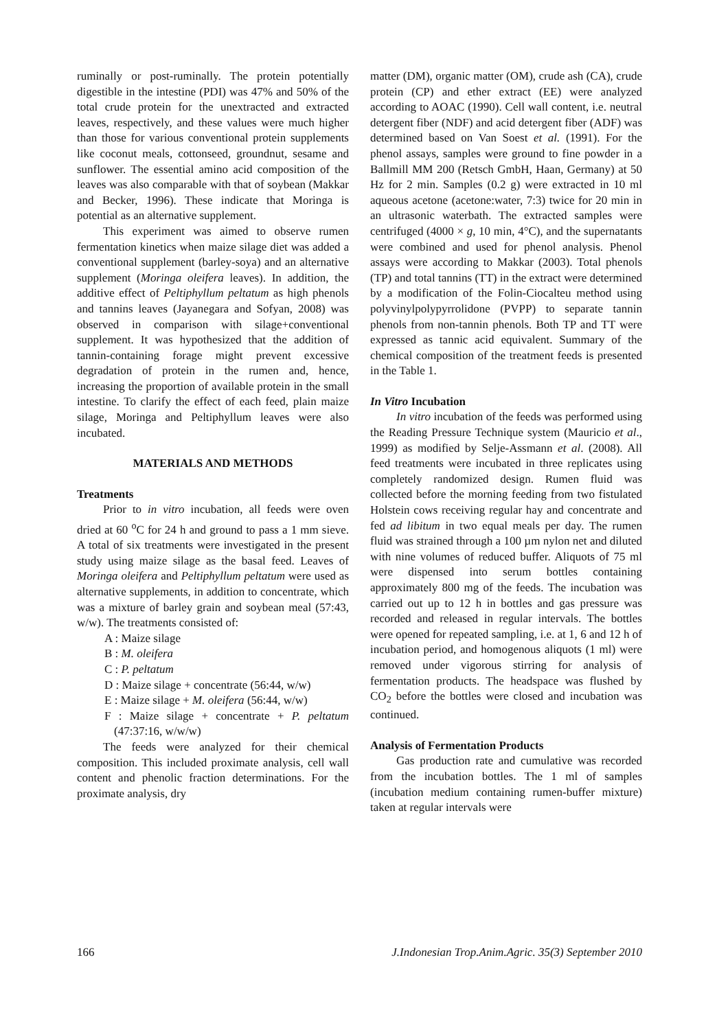ruminally or post-ruminally. The protein potentially digestible in the intestine (PDI) was 47% and 50% of the total crude protein for the unextracted and extracted leaves, respectively, and these values were much higher than those for various conventional protein supplements like coconut meals, cottonseed, groundnut, sesame and sunflower. The essential amino acid composition of the leaves was also comparable with that of soybean (Makkar and Becker, 1996). These indicate that Moringa is potential as an alternative supplement.
This experiment was aimed to observe rumen fermentation kinetics when maize silage diet was added a conventional supplement (barley-soya) and an alternative supplement (Moringa oleifera leaves). In addition, the additive effect of Peltiphyllum peltatum as high phenols and tannins leaves (Jayanegara and Sofyan, 2008) was observed in comparison with silage+conventional supplement. It was hypothesized that the addition of tannin-containing forage might prevent excessive degradation of protein in the rumen and, hence, increasing the proportion of available protein in the small intestine. To clarify the effect of each feed, plain maize silage, Moringa and Peltiphyllum leaves were also incubated.
MATERIALS AND METHODS
Treatments
Prior to in vitro incubation, all feeds were oven dried at 60 <sup>o</sup>C for 24 h and ground to pass a 1 mm sieve. A total of six treatments were investigated in the present study using maize silage as the basal feed. Leaves of Moringa oleifera and Peltiphyllum peltatum were used as alternative supplements, in addition to concentrate, which was a mixture of barley grain and soybean meal (57:43, w/w). The treatments consisted of:
A : Maize silage
B : M. oleifera
C : P. peltatum
D : Maize silage + concentrate (56:44, w/w)
E : Maize silage + M. oleifera (56:44, w/w)
F : Maize silage + concentrate + P. peltatum (47:37:16, w/w/w)
The feeds were analyzed for their chemical composition. This included proximate analysis, cell wall content and phenolic fraction determinations. For the proximate analysis, dry
matter (DM), organic matter (OM), crude ash (CA), crude protein (CP) and ether extract (EE) were analyzed according to AOAC (1990). Cell wall content, i.e. neutral detergent fiber (NDF) and acid detergent fiber (ADF) was determined based on Van Soest et al. (1991). For the phenol assays, samples were ground to fine powder in a Ballmill MM 200 (Retsch GmbH, Haan, Germany) at 50 Hz for 2 min. Samples (0.2 g) were extracted in 10 ml aqueous acetone (acetone:water, 7:3) twice for 20 min in an ultrasonic waterbath. The extracted samples were centrifuged (4000 × g, 10 min, 4°C), and the supernatants were combined and used for phenol analysis. Phenol assays were according to Makkar (2003). Total phenols (TP) and total tannins (TT) in the extract were determined by a modification of the Folin-Ciocalteu method using polyvinylpolypyrrolidone (PVPP) to separate tannin phenols from non-tannin phenols. Both TP and TT were expressed as tannic acid equivalent. Summary of the chemical composition of the treatment feeds is presented in the Table 1.
In Vitro Incubation
In vitro incubation of the feeds was performed using the Reading Pressure Technique system (Mauricio et al., 1999) as modified by Selje-Assmann et al. (2008). All feed treatments were incubated in three replicates using completely randomized design. Rumen fluid was collected before the morning feeding from two fistulated Holstein cows receiving regular hay and concentrate and fed ad libitum in two equal meals per day. The rumen fluid was strained through a 100 µm nylon net and diluted with nine volumes of reduced buffer. Aliquots of 75 ml were dispensed into serum bottles containing approximately 800 mg of the feeds. The incubation was carried out up to 12 h in bottles and gas pressure was recorded and released in regular intervals. The bottles were opened for repeated sampling, i.e. at 1, 6 and 12 h of incubation period, and homogenous aliquots (1 ml) were removed under vigorous stirring for analysis of fermentation products. The headspace was flushed by CO<sub>2</sub> before the bottles were closed and incubation was continued.
Analysis of Fermentation Products
Gas production rate and cumulative was recorded from the incubation bottles. The 1 ml of samples (incubation medium containing rumen-buffer mixture) taken at regular intervals were
166 J.Indonesian Trop.Anim.Agric. 35(3) September 2010